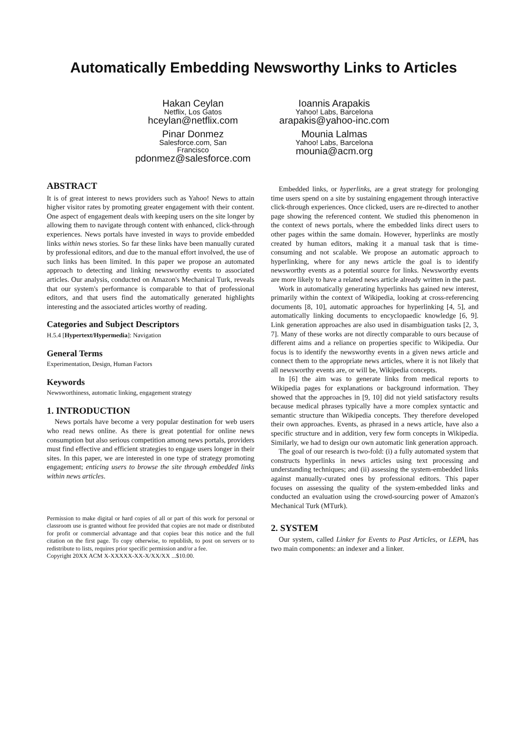Automatically Embedding Newsworthy Links to Articles
Hakan Ceylan
Netflix, Los Gatos
hceylan@netflix.com
Pinar Donmez
Salesforce.com, San
Francisco
pdonmez@salesforce.com
Ioannis Arapakis
Yahoo! Labs, Barcelona
arapakis@yahoo-inc.com
Mounia Lalmas
Yahoo! Labs, Barcelona
mounia@acm.org
ABSTRACT
It is of great interest to news providers such as Yahoo! News to attain higher visitor rates by promoting greater engagement with their content. One aspect of engagement deals with keeping users on the site longer by allowing them to navigate through content with enhanced, click-through experiences. News portals have invested in ways to provide embedded links within news stories. So far these links have been manually curated by professional editors, and due to the manual effort involved, the use of such links has been limited. In this paper we propose an automated approach to detecting and linking newsworthy events to associated articles. Our analysis, conducted on Amazon's Mechanical Turk, reveals that our system's performance is comparable to that of professional editors, and that users find the automatically generated highlights interesting and the associated articles worthy of reading.
Categories and Subject Descriptors
H.5.4 [Hypertext/Hypermedia]: Navigation
General Terms
Experimentation, Design, Human Factors
Keywords
Newsworthiness, automatic linking, engagement strategy
1. INTRODUCTION
News portals have become a very popular destination for web users who read news online. As there is great potential for online news consumption but also serious competition among news portals, providers must find effective and efficient strategies to engage users longer in their sites. In this paper, we are interested in one type of strategy promoting engagement; enticing users to browse the site through embedded links within news articles.
Permission to make digital or hard copies of all or part of this work for personal or classroom use is granted without fee provided that copies are not made or distributed for profit or commercial advantage and that copies bear this notice and the full citation on the first page. To copy otherwise, to republish, to post on servers or to redistribute to lists, requires prior specific permission and/or a fee.
Copyright 20XX ACM X-XXXXX-XX-X/XX/XX ...$10.00.
Embedded links, or hyperlinks, are a great strategy for prolonging time users spend on a site by sustaining engagement through interactive click-through experiences. Once clicked, users are re-directed to another page showing the referenced content. We studied this phenomenon in the context of news portals, where the embedded links direct users to other pages within the same domain. However, hyperlinks are mostly created by human editors, making it a manual task that is time-consuming and not scalable. We propose an automatic approach to hyperlinking, where for any news article the goal is to identify newsworthy events as a potential source for links. Newsworthy events are more likely to have a related news article already written in the past.
Work in automatically generating hyperlinks has gained new interest, primarily within the context of Wikipedia, looking at cross-referencing documents [8, 10], automatic approaches for hyperlinking [4, 5], and automatically linking documents to encyclopaedic knowledge [6, 9]. Link generation approaches are also used in disambiguation tasks [2, 3, 7]. Many of these works are not directly comparable to ours because of different aims and a reliance on properties specific to Wikipedia. Our focus is to identify the newsworthy events in a given news article and connect them to the appropriate news articles, where it is not likely that all newsworthy events are, or will be, Wikipedia concepts.
In [6] the aim was to generate links from medical reports to Wikipedia pages for explanations or background information. They showed that the approaches in [9, 10] did not yield satisfactory results because medical phrases typically have a more complex syntactic and semantic structure than Wikipedia concepts. They therefore developed their own approaches. Events, as phrased in a news article, have also a specific structure and in addition, very few form concepts in Wikipedia. Similarly, we had to design our own automatic link generation approach.
The goal of our research is two-fold: (i) a fully automated system that constructs hyperlinks in news articles using text processing and understanding techniques; and (ii) assessing the system-embedded links against manually-curated ones by professional editors. This paper focuses on assessing the quality of the system-embedded links and conducted an evaluation using the crowd-sourcing power of Amazon's Mechanical Turk (MTurk).
2. SYSTEM
Our system, called Linker for Events to Past Articles, or LEPA, has two main components: an indexer and a linker.